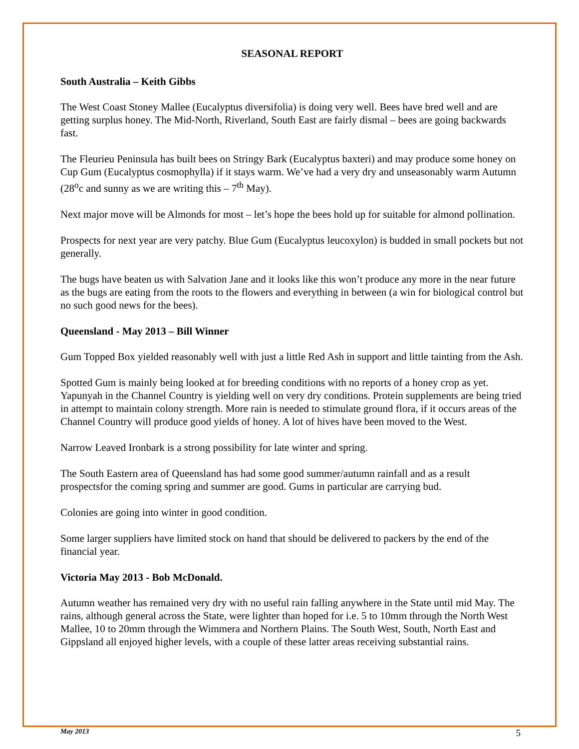SEASONAL REPORT
South Australia – Keith Gibbs
The West Coast Stoney Mallee (Eucalyptus diversifolia) is doing very well. Bees have bred well and are getting surplus honey. The Mid-North, Riverland, South East are fairly dismal – bees are going backwards fast.
The Fleurieu Peninsula has built bees on Stringy Bark (Eucalyptus baxteri) and may produce some honey on Cup Gum (Eucalyptus cosmophylla) if it stays warm. We’ve had a very dry and unseasonably warm Autumn (28<sup>o</sup>c and sunny as we are writing this – 7<sup>th</sup> May).
Next major move will be Almonds for most – let’s hope the bees hold up for suitable for almond pollination.
Prospects for next year are very patchy. Blue Gum (Eucalyptus leucoxylon) is budded in small pockets but not generally.
The bugs have beaten us with Salvation Jane and it looks like this won’t produce any more in the near future as the bugs are eating from the roots to the flowers and everything in between (a win for biological control but no such good news for the bees).
Queensland - May 2013 – Bill Winner
Gum Topped Box yielded reasonably well with just a little Red Ash in support and little tainting from the Ash.
Spotted Gum is mainly being looked at for breeding conditions with no reports of a honey crop as yet. Yapunyah in the Channel Country is yielding well on very dry conditions. Protein supplements are being tried in attempt to maintain colony strength. More rain is needed to stimulate ground flora, if it occurs areas of the Channel Country will produce good yields of honey. A lot of hives have been moved to the West.
Narrow Leaved Ironbark is a strong possibility for late winter and spring.
The South Eastern area of Queensland has had some good summer/autumn rainfall and as a result prospectsfor the coming spring and summer are good. Gums in particular are carrying bud.
Colonies are going into winter in good condition.
Some larger suppliers have limited stock on hand that should be delivered to packers by the end of the financial year.
Victoria May 2013 - Bob McDonald.
Autumn weather has remained very dry with no useful rain falling anywhere in the State until mid May. The rains, although general across the State, were lighter than hoped for i.e. 5 to 10mm through the North West Mallee, 10 to 20mm through the Wimmera and Northern Plains. The South West, South, North East and Gippsland all enjoyed higher levels, with a couple of these latter areas receiving substantial rains.
May 2013 5